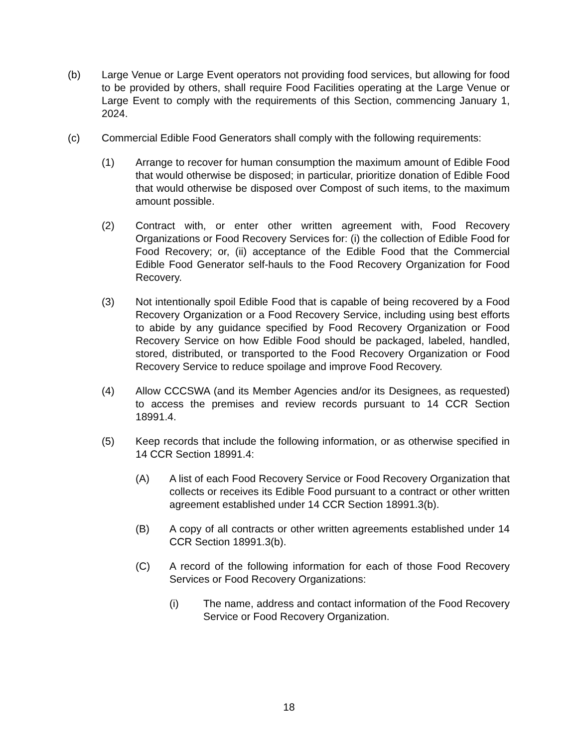(b) Large Venue or Large Event operators not providing food services, but allowing for food to be provided by others, shall require Food Facilities operating at the Large Venue or Large Event to comply with the requirements of this Section, commencing January 1, 2024.
(c) Commercial Edible Food Generators shall comply with the following requirements:
(1) Arrange to recover for human consumption the maximum amount of Edible Food that would otherwise be disposed; in particular, prioritize donation of Edible Food that would otherwise be disposed over Compost of such items, to the maximum amount possible.
(2) Contract with, or enter other written agreement with, Food Recovery Organizations or Food Recovery Services for: (i) the collection of Edible Food for Food Recovery; or, (ii) acceptance of the Edible Food that the Commercial Edible Food Generator self-hauls to the Food Recovery Organization for Food Recovery.
(3) Not intentionally spoil Edible Food that is capable of being recovered by a Food Recovery Organization or a Food Recovery Service, including using best efforts to abide by any guidance specified by Food Recovery Organization or Food Recovery Service on how Edible Food should be packaged, labeled, handled, stored, distributed, or transported to the Food Recovery Organization or Food Recovery Service to reduce spoilage and improve Food Recovery.
(4) Allow CCCSWA (and its Member Agencies and/or its Designees, as requested) to access the premises and review records pursuant to 14 CCR Section 18991.4.
(5) Keep records that include the following information, or as otherwise specified in 14 CCR Section 18991.4:
(A) A list of each Food Recovery Service or Food Recovery Organization that collects or receives its Edible Food pursuant to a contract or other written agreement established under 14 CCR Section 18991.3(b).
(B) A copy of all contracts or other written agreements established under 14 CCR Section 18991.3(b).
(C) A record of the following information for each of those Food Recovery Services or Food Recovery Organizations:
(i) The name, address and contact information of the Food Recovery Service or Food Recovery Organization.
18